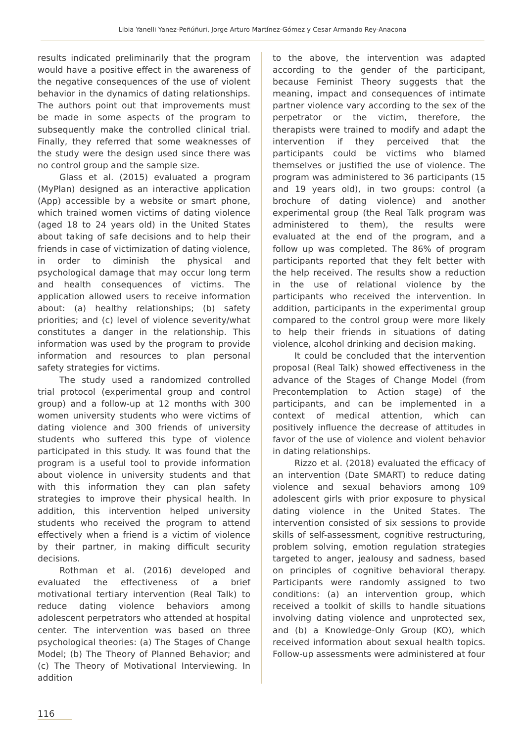Libia Yanelli Yanez-Peñúñuri, Jorge Arturo Martínez-Gómez y Cesar Armando Rey-Anacona
results indicated preliminarily that the program would have a positive effect in the awareness of the negative consequences of the use of violent behavior in the dynamics of dating relationships. The authors point out that improvements must be made in some aspects of the program to subsequently make the controlled clinical trial. Finally, they referred that some weaknesses of the study were the design used since there was no control group and the sample size.
Glass et al. (2015) evaluated a program (MyPlan) designed as an interactive application (App) accessible by a website or smart phone, which trained women victims of dating violence (aged 18 to 24 years old) in the United States about taking of safe decisions and to help their friends in case of victimization of dating violence, in order to diminish the physical and psychological damage that may occur long term and health consequences of victims. The application allowed users to receive information about: (a) healthy relationships; (b) safety priorities; and (c) level of violence severity/what constitutes a danger in the relationship. This information was used by the program to provide information and resources to plan personal safety strategies for victims.
The study used a randomized controlled trial protocol (experimental group and control group) and a follow-up at 12 months with 300 women university students who were victims of dating violence and 300 friends of university students who suffered this type of violence participated in this study. It was found that the program is a useful tool to provide information about violence in university students and that with this information they can plan safety strategies to improve their physical health. In addition, this intervention helped university students who received the program to attend effectively when a friend is a victim of violence by their partner, in making difficult security decisions.
Rothman et al. (2016) developed and evaluated the effectiveness of a brief motivational tertiary intervention (Real Talk) to reduce dating violence behaviors among adolescent perpetrators who attended at hospital center. The intervention was based on three psychological theories: (a) The Stages of Change Model; (b) The Theory of Planned Behavior; and (c) The Theory of Motivational Interviewing. In addition
to the above, the intervention was adapted according to the gender of the participant, because Feminist Theory suggests that the meaning, impact and consequences of intimate partner violence vary according to the sex of the perpetrator or the victim, therefore, the therapists were trained to modify and adapt the intervention if they perceived that the participants could be victims who blamed themselves or justified the use of violence. The program was administered to 36 participants (15 and 19 years old), in two groups: control (a brochure of dating violence) and another experimental group (the Real Talk program was administered to them), the results were evaluated at the end of the program, and a follow up was completed. The 86% of program participants reported that they felt better with the help received. The results show a reduction in the use of relational violence by the participants who received the intervention. In addition, participants in the experimental group compared to the control group were more likely to help their friends in situations of dating violence, alcohol drinking and decision making.
It could be concluded that the intervention proposal (Real Talk) showed effectiveness in the advance of the Stages of Change Model (from Precontemplation to Action stage) of the participants, and can be implemented in a context of medical attention, which can positively influence the decrease of attitudes in favor of the use of violence and violent behavior in dating relationships.
Rizzo et al. (2018) evaluated the efficacy of an intervention (Date SMART) to reduce dating violence and sexual behaviors among 109 adolescent girls with prior exposure to physical dating violence in the United States. The intervention consisted of six sessions to provide skills of self-assessment, cognitive restructuring, problem solving, emotion regulation strategies targeted to anger, jealousy and sadness, based on principles of cognitive behavioral therapy. Participants were randomly assigned to two conditions: (a) an intervention group, which received a toolkit of skills to handle situations involving dating violence and unprotected sex, and (b) a Knowledge-Only Group (KO), which received information about sexual health topics. Follow-up assessments were administered at four
116